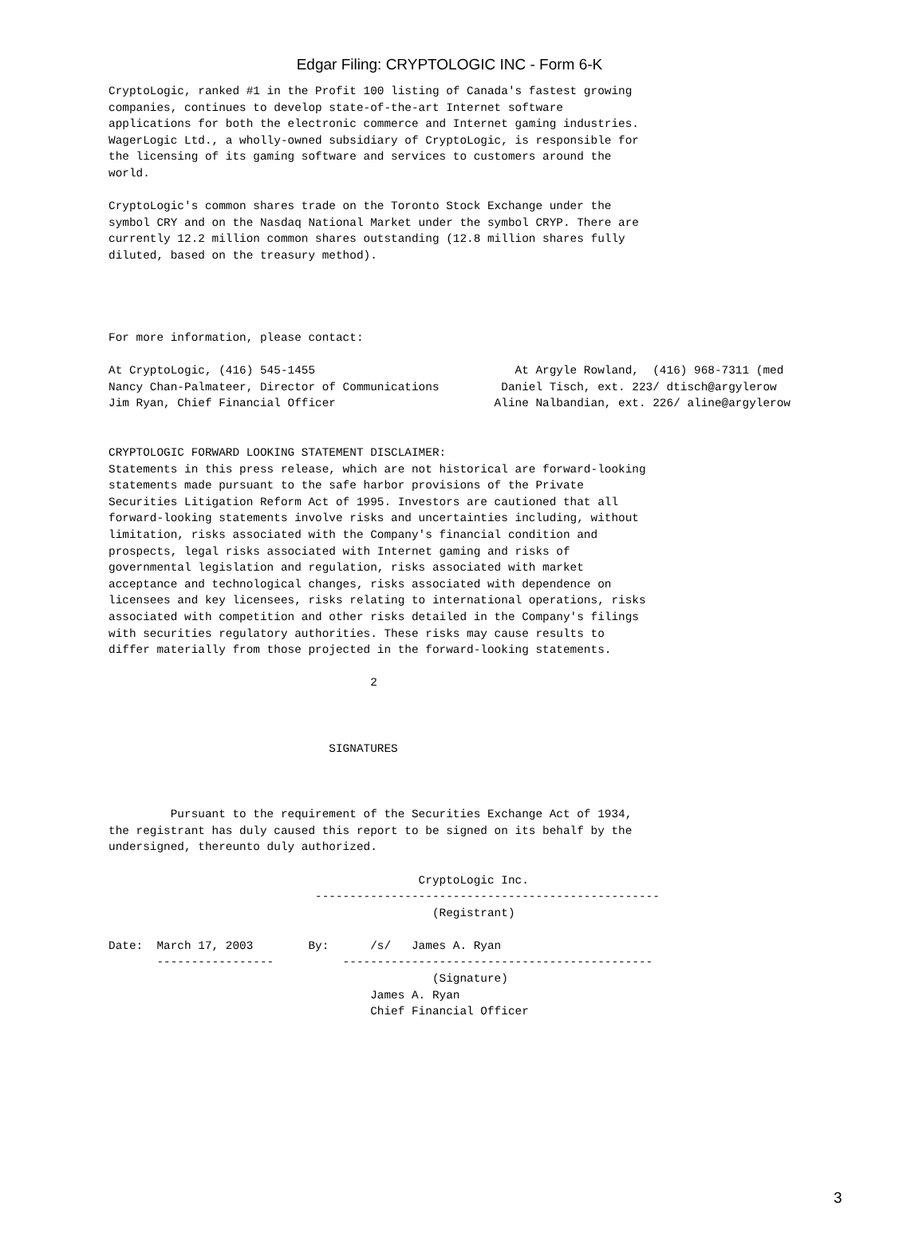Edgar Filing: CRYPTOLOGIC INC - Form 6-K
CryptoLogic, ranked #1 in the Profit 100 listing of Canada's fastest growing
companies, continues to develop state-of-the-art Internet software
applications for both the electronic commerce and Internet gaming industries.
WagerLogic Ltd., a wholly-owned subsidiary of CryptoLogic, is responsible for
the licensing of its gaming software and services to customers around the
world.

CryptoLogic's common shares trade on the Toronto Stock Exchange under the
symbol CRY and on the Nasdaq National Market under the symbol CRYP. There are
currently 12.2 million common shares outstanding (12.8 million shares fully
diluted, based on the treasury method).




For more information, please contact:

At CryptoLogic, (416) 545-1455                             At Argyle Rowland,  (416) 968-7311 (med
Nancy Chan-Palmateer, Director of Communications         Daniel Tisch, ext. 223/ dtisch@argylerow
Jim Ryan, Chief Financial Officer                       Aline Nalbandian, ext. 226/ aline@argylerow


CRYPTOLOGIC FORWARD LOOKING STATEMENT DISCLAIMER:
Statements in this press release, which are not historical are forward-looking
statements made pursuant to the safe harbor provisions of the Private
Securities Litigation Reform Act of 1995. Investors are cautioned that all
forward-looking statements involve risks and uncertainties including, without
limitation, risks associated with the Company's financial condition and
prospects, legal risks associated with Internet gaming and risks of
governmental legislation and regulation, risks associated with market
acceptance and technological changes, risks associated with dependence on
licensees and key licensees, risks relating to international operations, risks
associated with competition and other risks detailed in the Company's filings
with securities regulatory authorities. These risks may cause results to
differ materially from those projected in the forward-looking statements.

                                      2



                                SIGNATURES



         Pursuant to the requirement of the Securities Exchange Act of 1934,
the registrant has duly caused this report to be signed on its behalf by the
undersigned, thereunto duly authorized.

                                             CryptoLogic Inc.
                              --------------------------------------------------
                                               (Registrant)

Date:  March 17, 2003        By:      /s/   James A. Ryan
       -----------------          ---------------------------------------------
                                               (Signature)
                                      James A. Ryan
                                      Chief Financial Officer
3